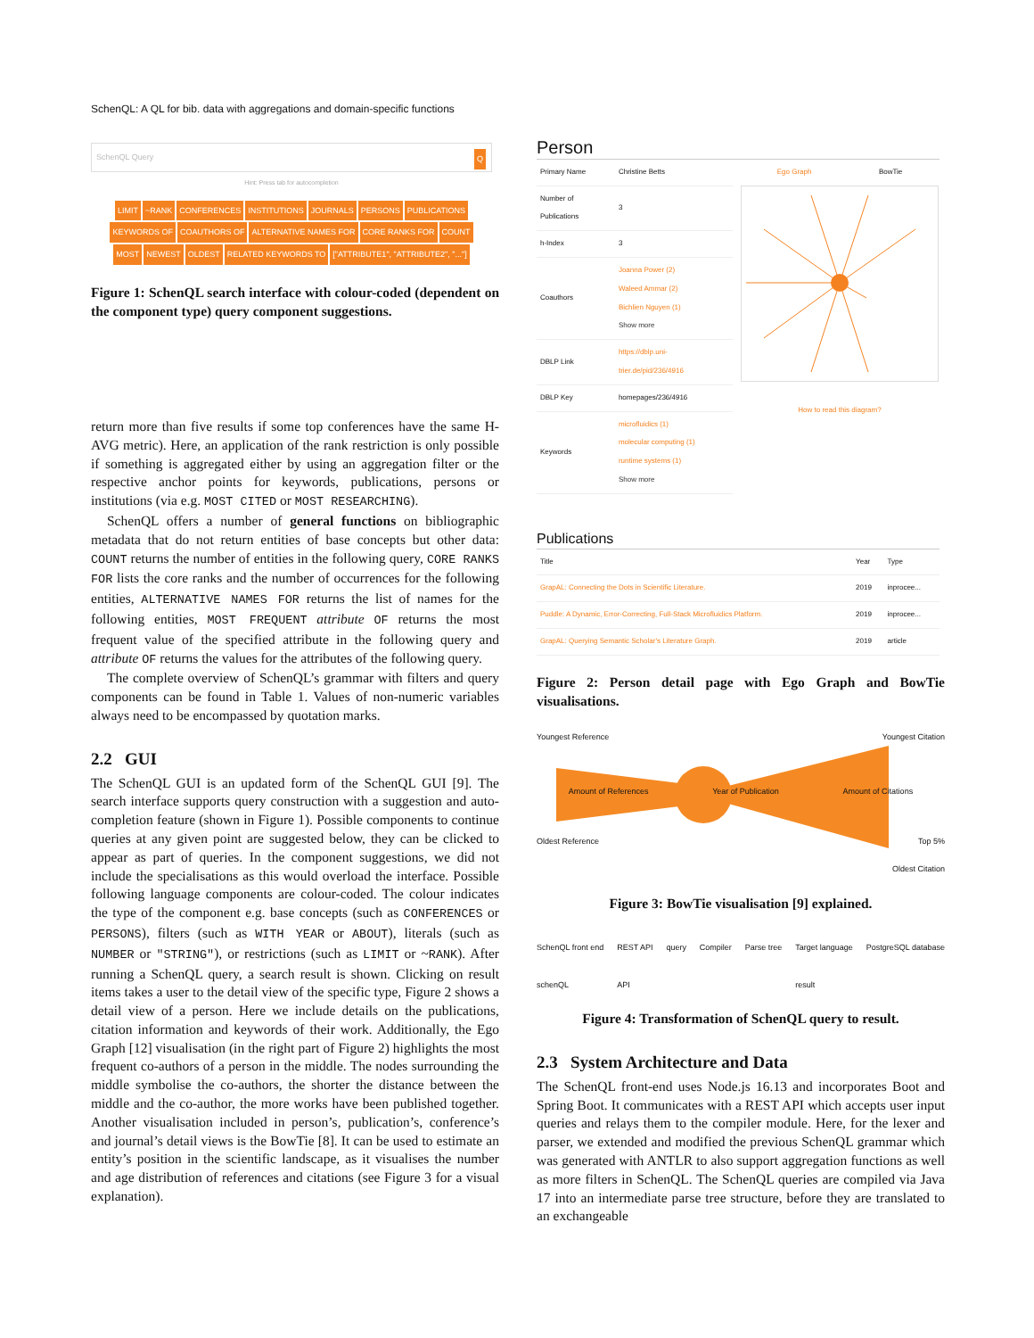SchenQL: A QL for bib. data with aggregations and domain-specific functions
SchenQL Query Q
Hint: Press tab for autocompletion
LIMIT ~RANK CONFERENCES INSTITUTIONS JOURNALS PERSONS PUBLICATIONS
KEYWORDS OF COAUTHORS OF ALTERNATIVE NAMES FOR CORE RANKS FOR COUNT
MOST NEWEST OLDEST RELATED KEYWORDS TO ["ATTRIBUTE1", "ATTRIBUTE2", "..."]
Figure 1: SchenQL search interface with colour-coded (dependent on the component type) query component suggestions.
return more than five results if some top conferences have the same H-AVG metric). Here, an application of the rank restriction is only possible if something is aggregated either by using an aggregation filter or the respective anchor points for keywords, publications, persons or institutions (via e.g. MOST CITED or MOST RESEARCHING).
SchenQL offers a number of general functions on bibliographic metadata that do not return entities of base concepts but other data: COUNT returns the number of entities in the following query, CORE RANKS FOR lists the core ranks and the number of occurrences for the following entities, ALTERNATIVE NAMES FOR returns the list of names for the following entities, MOST FREQUENT attribute OF returns the most frequent value of the specified attribute in the following query and attribute OF returns the values for the attributes of the following query.
The complete overview of SchenQL’s grammar with filters and query components can be found in Table 1. Values of non-numeric variables always need to be encompassed by quotation marks.
2.2 GUI
The SchenQL GUI is an updated form of the SchenQL GUI [9]. The search interface supports query construction with a suggestion and auto-completion feature (shown in Figure 1). Possible components to continue queries at any given point are suggested below, they can be clicked to appear as part of queries. In the component suggestions, we did not include the specialisations as this would overload the interface. Possible following language components are colour-coded. The colour indicates the type of the component e.g. base concepts (such as CONFERENCES or PERSONS), filters (such as WITH YEAR or ABOUT), literals (such as NUMBER or "STRING"), or restrictions (such as LIMIT or ~RANK). After running a SchenQL query, a search result is shown. Clicking on result items takes a user to the detail view of the specific type, Figure 2 shows a detail view of a person. Here we include details on the publications, citation information and keywords of their work. Additionally, the Ego Graph [12] visualisation (in the right part of Figure 2) highlights the most frequent co-authors of a person in the middle. The nodes surrounding the middle symbolise the co-authors, the shorter the distance between the middle and the co-author, the more works have been published together. Another visualisation included in person’s, publication’s, conference’s and journal’s detail views is the BowTie [8]. It can be used to estimate an entity’s position in the scientific landscape, as it visualises the number and age distribution of references and citations (see Figure 3 for a visual explanation).
Person
| Primary Name | Christine Betts |
| Number of Publications | 3 |
| h-Index | 3 |
| Coauthors | Joanna Power (2) Waleed Ammar (2) Bichlien Nguyen (1) Show more |
| DBLP Link | https://dblp.uni-trier.de/pid/236/4916 |
| DBLP Key | homepages/236/4916 |
| Keywords | microfluidics (1) molecular computing (1) runtime systems (1) Show more |
Ego Graph BowTie
How to read this diagram?
Publications
| Title | Year | Type |
| --- | --- | --- |
| GrapAL: Connecting the Dots in Scientific Literature. | 2019 | inprocee... |
| Puddle: A Dynamic, Error-Correcting, Full-Stack Microfluidics Platform. | 2019 | inprocee... |
| GrapAL: Querying Semantic Scholar's Literature Graph. | 2019 | article |
Figure 2: Person detail page with Ego Graph and BowTie visualisations.
Youngest Reference Youngest Citation
Amount of References Year of Publication Amount of Citations
Oldest Reference Top 5%
Oldest Citation
Figure 3: BowTie visualisation [9] explained.
SchenQL front end
schenQL REST API
API query Compiler Parse tree Target language
result PostgreSQL database
Figure 4: Transformation of SchenQL query to result.
2.3 System Architecture and Data
The SchenQL front-end uses Node.js 16.13 and incorporates Boot and Spring Boot. It communicates with a REST API which accepts user input queries and relays them to the compiler module. Here, for the lexer and parser, we extended and modified the previous SchenQL grammar which was generated with ANTLR to also support aggregation functions as well as more filters in SchenQL. The SchenQL queries are compiled via Java 17 into an intermediate parse tree structure, before they are translated to an exchangeable